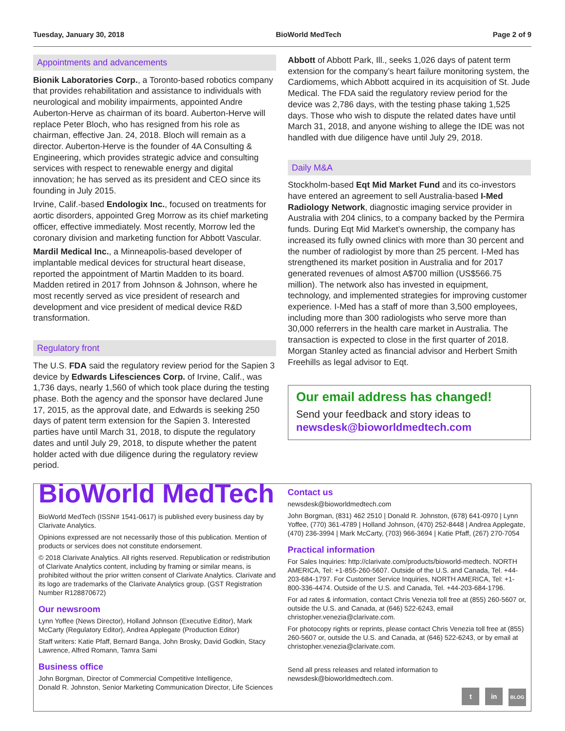Tuesday, January 30, 2018 BioWorld MedTech Page 2 of 9
Appointments and advancements
Bionik Laboratories Corp., a Toronto-based robotics company that provides rehabilitation and assistance to individuals with neurological and mobility impairments, appointed Andre Auberton-Herve as chairman of its board. Auberton-Herve will replace Peter Bloch, who has resigned from his role as chairman, effective Jan. 24, 2018. Bloch will remain as a director. Auberton-Herve is the founder of 4A Consulting & Engineering, which provides strategic advice and consulting services with respect to renewable energy and digital innovation; he has served as its president and CEO since its founding in July 2015.
Irvine, Calif.-based Endologix Inc., focused on treatments for aortic disorders, appointed Greg Morrow as its chief marketing officer, effective immediately. Most recently, Morrow led the coronary division and marketing function for Abbott Vascular.
Mardil Medical Inc., a Minneapolis-based developer of implantable medical devices for structural heart disease, reported the appointment of Martin Madden to its board. Madden retired in 2017 from Johnson & Johnson, where he most recently served as vice president of research and development and vice president of medical device R&D transformation.
Regulatory front
The U.S. FDA said the regulatory review period for the Sapien 3 device by Edwards Lifesciences Corp. of Irvine, Calif., was 1,736 days, nearly 1,560 of which took place during the testing phase. Both the agency and the sponsor have declared June 17, 2015, as the approval date, and Edwards is seeking 250 days of patent term extension for the Sapien 3. Interested parties have until March 31, 2018, to dispute the regulatory dates and until July 29, 2018, to dispute whether the patent holder acted with due diligence during the regulatory review period.
Abbott of Abbott Park, Ill., seeks 1,026 days of patent term extension for the company’s heart failure monitoring system, the Cardiomems, which Abbott acquired in its acquisition of St. Jude Medical. The FDA said the regulatory review period for the device was 2,786 days, with the testing phase taking 1,525 days. Those who wish to dispute the related dates have until March 31, 2018, and anyone wishing to allege the IDE was not handled with due diligence have until July 29, 2018.
Daily M&A
Stockholm-based Eqt Mid Market Fund and its co-investors have entered an agreement to sell Australia-based I-Med Radiology Network, diagnostic imaging service provider in Australia with 204 clinics, to a company backed by the Permira funds. During Eqt Mid Market’s ownership, the company has increased its fully owned clinics with more than 30 percent and the number of radiologist by more than 25 percent. I-Med has strengthened its market position in Australia and for 2017 generated revenues of almost A$700 million (US$566.75 million). The network also has invested in equipment, technology, and implemented strategies for improving customer experience. I-Med has a staff of more than 3,500 employees, including more than 300 radiologists who serve more than 30,000 referrers in the health care market in Australia. The transaction is expected to close in the first quarter of 2018. Morgan Stanley acted as financial advisor and Herbert Smith Freehills as legal advisor to Eqt.
Our email address has changed!
Send your feedback and story ideas to
newsdesk@bioworldmedtech.com
BioWorld MedTech
BioWorld MedTech (ISSN# 1541-0617) is published every business day by Clarivate Analytics.
Opinions expressed are not necessarily those of this publication. Mention of products or services does not constitute endorsement.
© 2018 Clarivate Analytics. All rights reserved. Republication or redistribution of Clarivate Analytics content, including by framing or similar means, is prohibited without the prior written consent of Clarivate Analytics. Clarivate and its logo are trademarks of the Clarivate Analytics group. (GST Registration Number R128870672)
Our newsroom
Lynn Yoffee (News Director), Holland Johnson (Executive Editor), Mark McCarty (Regulatory Editor), Andrea Applegate (Production Editor)
Staff writers: Katie Pfaff, Bernard Banga, John Brosky, David Godkin, Stacy Lawrence, Alfred Romann, Tamra Sami
Business office
John Borgman, Director of Commercial Competitive Intelligence,
Donald R. Johnston, Senior Marketing Communication Director, Life Sciences
Contact us
newsdesk@bioworldmedtech.com
John Borgman, (831) 462 2510 | Donald R. Johnston, (678) 641-0970 | Lynn Yoffee, (770) 361-4789 | Holland Johnson, (470) 252-8448 | Andrea Applegate, (470) 236-3994 | Mark McCarty, (703) 966-3694 | Katie Pfaff, (267) 270-7054
Practical information
For Sales Inquiries: http://clarivate.com/products/bioworld-medtech. NORTH AMERICA, Tel: +1-855-260-5607. Outside of the U.S. and Canada, Tel. +44-203-684-1797. For Customer Service Inquiries, NORTH AMERICA, Tel: +1-800-336-4474. Outside of the U.S. and Canada, Tel. +44-203-684-1796.
For ad rates & information, contact Chris Venezia toll free at (855) 260-5607 or, outside the U.S. and Canada, at (646) 522-6243, email christopher.venezia@clarivate.com.
For photocopy rights or reprints, please contact Chris Venezia toll free at (855) 260-5607 or, outside the U.S. and Canada, at (646) 522-6243, or by email at christopher.venezia@clarivate.com.
Send all press releases and related information to newsdesk@bioworldmedtech.com.
t in BLOG